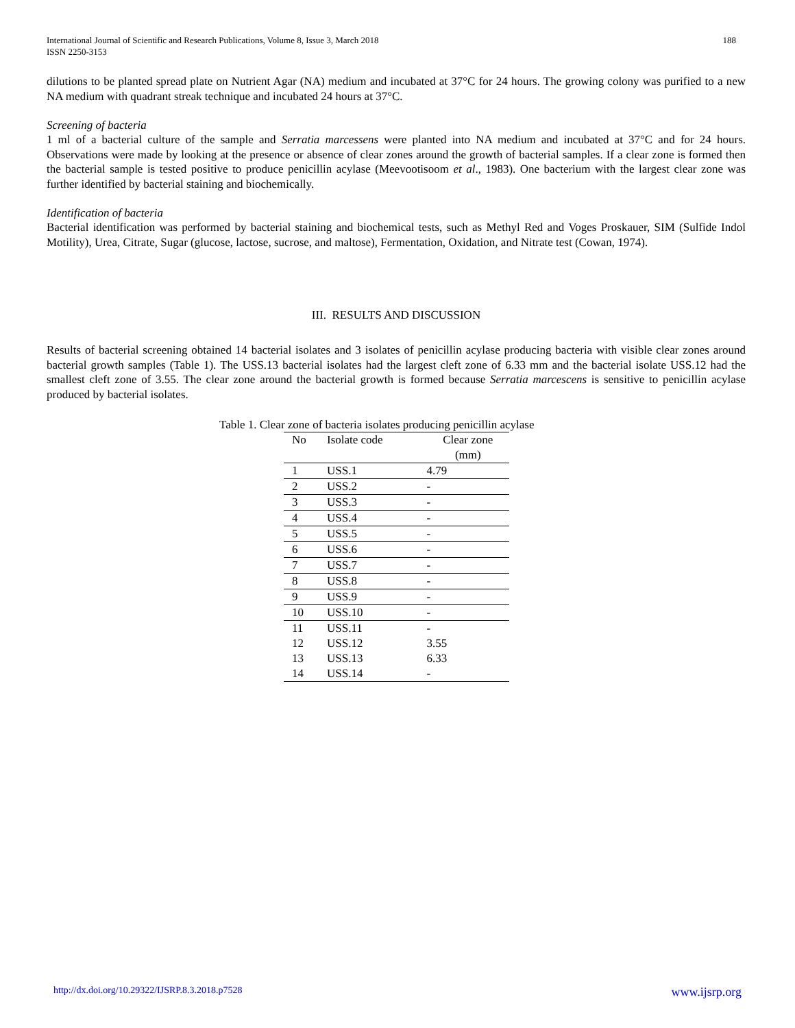International Journal of Scientific and Research Publications, Volume 8, Issue 3, March 2018
ISSN 2250-3153
188
dilutions to be planted spread plate on Nutrient Agar (NA) medium and incubated at 37°C for 24 hours. The growing colony was purified to a new NA medium with quadrant streak technique and incubated 24 hours at 37°C.
Screening of bacteria
1 ml of a bacterial culture of the sample and Serratia marcessens were planted into NA medium and incubated at 37°C and for 24 hours. Observations were made by looking at the presence or absence of clear zones around the growth of bacterial samples. If a clear zone is formed then the bacterial sample is tested positive to produce penicillin acylase (Meevootisoom et al., 1983). One bacterium with the largest clear zone was further identified by bacterial staining and biochemically.
Identification of bacteria
Bacterial identification was performed by bacterial staining and biochemical tests, such as Methyl Red and Voges Proskauer, SIM (Sulfide Indol Motility), Urea, Citrate, Sugar (glucose, lactose, sucrose, and maltose), Fermentation, Oxidation, and Nitrate test (Cowan, 1974).
III. RESULTS AND DISCUSSION
Results of bacterial screening obtained 14 bacterial isolates and 3 isolates of penicillin acylase producing bacteria with visible clear zones around bacterial growth samples (Table 1). The USS.13 bacterial isolates had the largest cleft zone of 6.33 mm and the bacterial isolate USS.12 had the smallest cleft zone of 3.55. The clear zone around the bacterial growth is formed because Serratia marcescens is sensitive to penicillin acylase produced by bacterial isolates.
Table 1. Clear zone of bacteria isolates producing penicillin acylase
| No | Isolate code | Clear zone (mm) |
| --- | --- | --- |
| 1 | USS.1 | 4.79 |
| 2 | USS.2 | - |
| 3 | USS.3 | - |
| 4 | USS.4 | - |
| 5 | USS.5 | - |
| 6 | USS.6 | - |
| 7 | USS.7 | - |
| 8 | USS.8 | - |
| 9 | USS.9 | - |
| 10 | USS.10 | - |
| 11 | USS.11 | - |
| 12 | USS.12 | 3.55 |
| 13 | USS.13 | 6.33 |
| 14 | USS.14 | - |
http://dx.doi.org/10.29322/IJSRP.8.3.2018.p7528 www.ijsrp.org